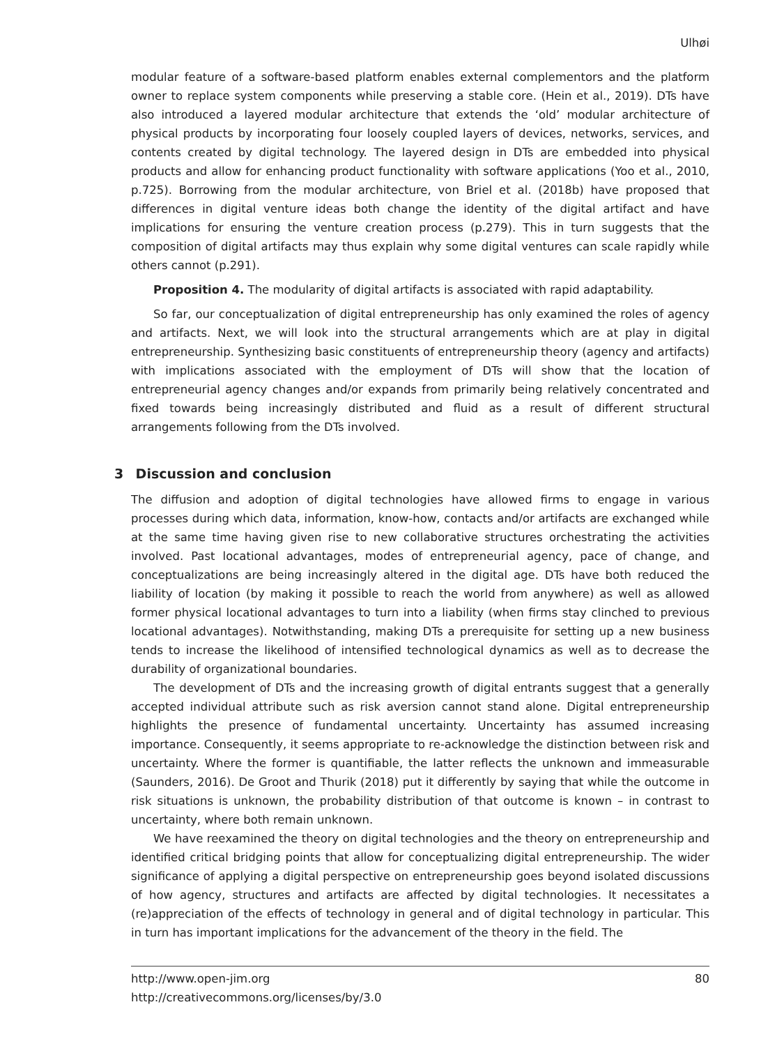Ulhøi
modular feature of a software-based platform enables external complementors and the platform owner to replace system components while preserving a stable core. (Hein et al., 2019). DTs have also introduced a layered modular architecture that extends the ‘old’ modular architecture of physical products by incorporating four loosely coupled layers of devices, networks, services, and contents created by digital technology. The layered design in DTs are embedded into physical products and allow for enhancing product functionality with software applications (Yoo et al., 2010, p.725). Borrowing from the modular architecture, von Briel et al. (2018b) have proposed that differences in digital venture ideas both change the identity of the digital artifact and have implications for ensuring the venture creation process (p.279). This in turn suggests that the composition of digital artifacts may thus explain why some digital ventures can scale rapidly while others cannot (p.291).
Proposition 4. The modularity of digital artifacts is associated with rapid adaptability.
So far, our conceptualization of digital entrepreneurship has only examined the roles of agency and artifacts. Next, we will look into the structural arrangements which are at play in digital entrepreneurship. Synthesizing basic constituents of entrepreneurship theory (agency and artifacts) with implications associated with the employment of DTs will show that the location of entrepreneurial agency changes and/or expands from primarily being relatively concentrated and fixed towards being increasingly distributed and fluid as a result of different structural arrangements following from the DTs involved.
3 Discussion and conclusion
The diffusion and adoption of digital technologies have allowed firms to engage in various processes during which data, information, know-how, contacts and/or artifacts are exchanged while at the same time having given rise to new collaborative structures orchestrating the activities involved. Past locational advantages, modes of entrepreneurial agency, pace of change, and conceptualizations are being increasingly altered in the digital age. DTs have both reduced the liability of location (by making it possible to reach the world from anywhere) as well as allowed former physical locational advantages to turn into a liability (when firms stay clinched to previous locational advantages). Notwithstanding, making DTs a prerequisite for setting up a new business tends to increase the likelihood of intensified technological dynamics as well as to decrease the durability of organizational boundaries.
The development of DTs and the increasing growth of digital entrants suggest that a generally accepted individual attribute such as risk aversion cannot stand alone. Digital entrepreneurship highlights the presence of fundamental uncertainty. Uncertainty has assumed increasing importance. Consequently, it seems appropriate to re-acknowledge the distinction between risk and uncertainty. Where the former is quantifiable, the latter reflects the unknown and immeasurable (Saunders, 2016). De Groot and Thurik (2018) put it differently by saying that while the outcome in risk situations is unknown, the probability distribution of that outcome is known – in contrast to uncertainty, where both remain unknown.
We have reexamined the theory on digital technologies and the theory on entrepreneurship and identified critical bridging points that allow for conceptualizing digital entrepreneurship. The wider significance of applying a digital perspective on entrepreneurship goes beyond isolated discussions of how agency, structures and artifacts are affected by digital technologies. It necessitates a (re)appreciation of the effects of technology in general and of digital technology in particular. This in turn has important implications for the advancement of the theory in the field. The
80 http://www.open-jim.org
http://creativecommons.org/licenses/by/3.0